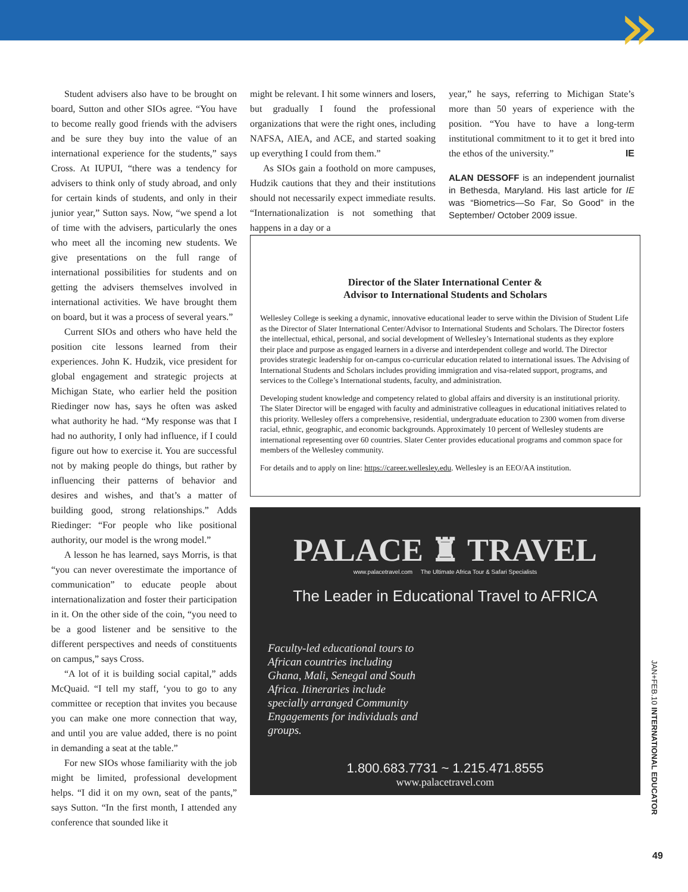»
Student advisers also have to be brought on board, Sutton and other SIOs agree. “You have to become really good friends with the advisers and be sure they buy into the value of an international experience for the students,” says Cross. At IUPUI, “there was a tendency for advisers to think only of study abroad, and only for certain kinds of students, and only in their junior year,” Sutton says. Now, “we spend a lot of time with the advisers, particularly the ones who meet all the incoming new students. We give presentations on the full range of international possibilities for students and on getting the advisers themselves involved in international activities. We have brought them on board, but it was a process of several years.”
Current SIOs and others who have held the position cite lessons learned from their experiences. John K. Hudzik, vice president for global engagement and strategic projects at Michigan State, who earlier held the position Riedinger now has, says he often was asked what authority he had. “My response was that I had no authority, I only had influence, if I could figure out how to exercise it. You are successful not by making people do things, but rather by influencing their patterns of behavior and desires and wishes, and that’s a matter of building good, strong relationships.” Adds Riedinger: “For people who like positional authority, our model is the wrong model.”
A lesson he has learned, says Morris, is that “you can never overestimate the importance of communication” to educate people about internationalization and foster their participation in it. On the other side of the coin, “you need to be a good listener and be sensitive to the different perspectives and needs of constituents on campus,” says Cross.
“A lot of it is building social capital,” adds McQuaid. “I tell my staff, ‘you to go to any committee or reception that invites you because you can make one more connection that way, and until you are value added, there is no point in demanding a seat at the table.”
For new SIOs whose familiarity with the job might be limited, professional development helps. “I did it on my own, seat of the pants,” says Sutton. “In the first month, I attended any conference that sounded like it
might be relevant. I hit some winners and losers, but gradually I found the professional organizations that were the right ones, including NAFSA, AIEA, and ACE, and started soaking up everything I could from them.”
As SIOs gain a foothold on more campuses, Hudzik cautions that they and their institutions should not necessarily expect immediate results. “Internationalization is not something that happens in a day or a
year,” he says, referring to Michigan State’s more than 50 years of experience with the position. “You have to have a long-term institutional commitment to it to get it bred into the ethos of the university.” IE
ALAN DESSOFF is an independent journalist in Bethesda, Maryland. His last article for IE was “Biometrics—So Far, So Good” in the September/ October 2009 issue.
Director of the Slater International Center &
Advisor to International Students and Scholars
Wellesley College is seeking a dynamic, innovative educational leader to serve within the Division of Student Life as the Director of Slater International Center/Advisor to International Students and Scholars. The Director fosters the intellectual, ethical, personal, and social development of Wellesley’s International students as they explore their place and purpose as engaged learners in a diverse and interdependent college and world. The Director provides strategic leadership for on-campus co-curricular education related to international issues. The Advising of International Students and Scholars includes providing immigration and visa-related support, programs, and services to the College’s International students, faculty, and administration.
Developing student knowledge and competency related to global affairs and diversity is an institutional priority. The Slater Director will be engaged with faculty and administrative colleagues in educational initiatives related to this priority. Wellesley offers a comprehensive, residential, undergraduate education to 2300 women from diverse racial, ethnic, geographic, and economic backgrounds. Approximately 10 percent of Wellesley students are international representing over 60 countries. Slater Center provides educational programs and common space for members of the Wellesley community.
For details and to apply on line: https://career.wellesley.edu. Wellesley is an EEO/AA institution.
PALACE ♜ TRAVEL
www.palacetravel.com The Ultimate Africa Tour & Safari Specialists
The Leader in Educational Travel to AFRICA
Faculty-led educational tours to African countries including Ghana, Mali, Senegal and South Africa. Itineraries include specially arranged Community Engagements for individuals and groups.
1.800.683.7731 ~ 1.215.471.8555
www.palacetravel.com
JAN+FEB.10 INTERNATIONAL EDUCATOR
49